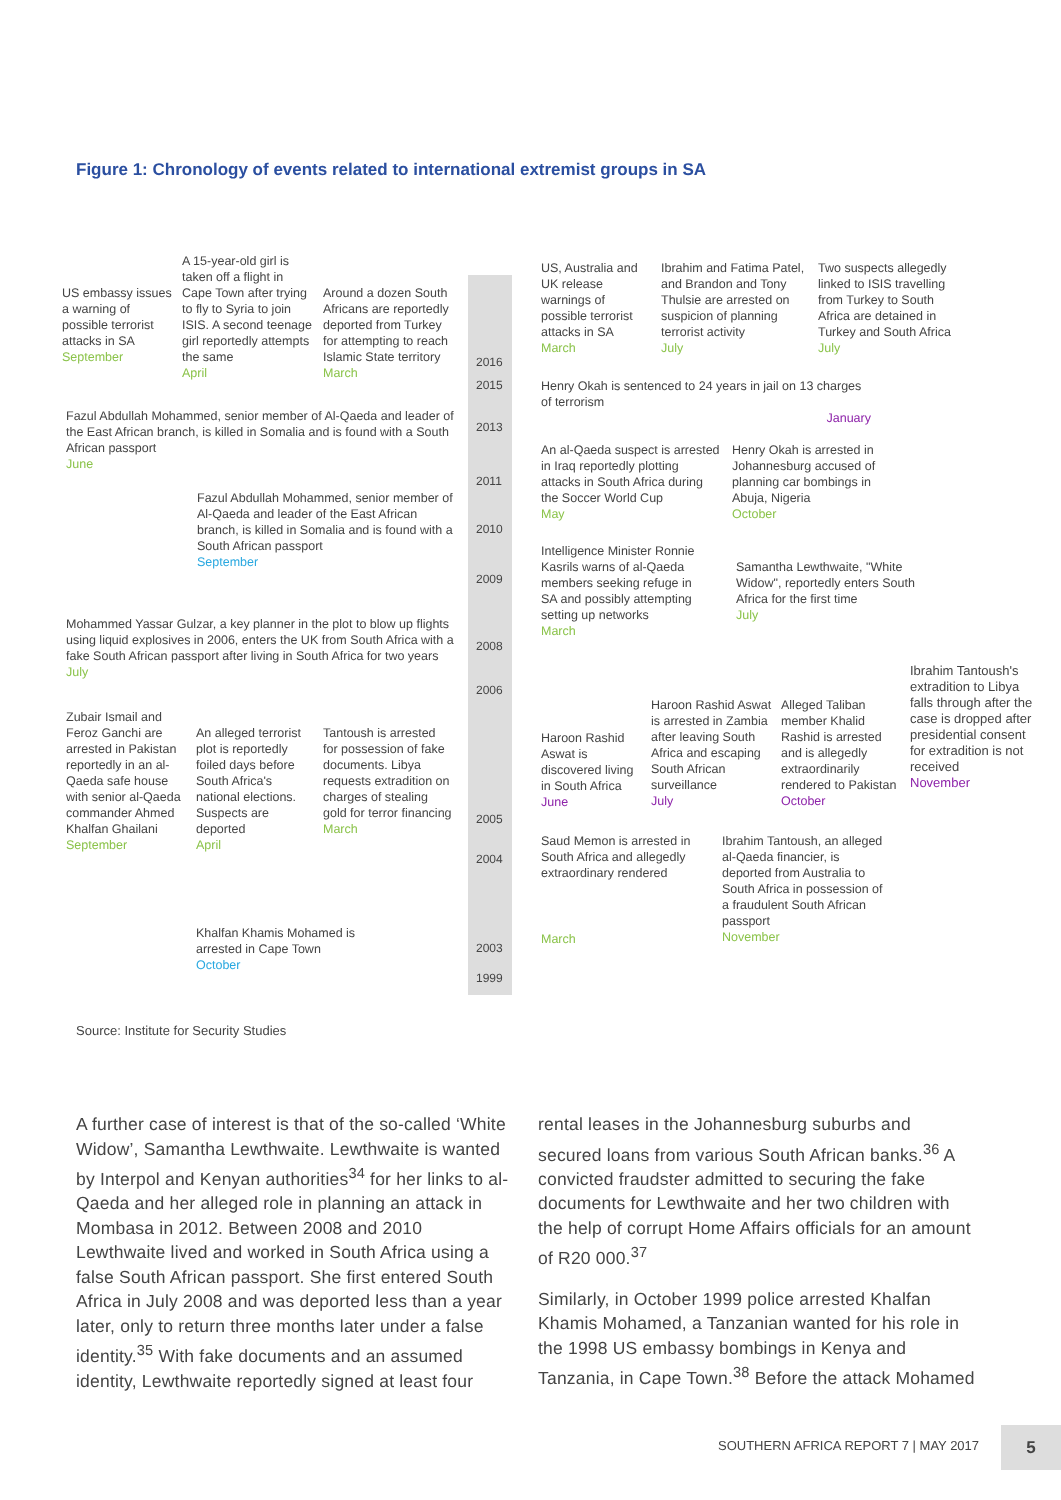Figure 1: Chronology of events related to international extremist groups in SA
US embassy issues a warning of possible terrorist attacks in SA
September
A 15-year-old girl is taken off a flight in Cape Town after trying to fly to Syria to join ISIS. A second teenage girl reportedly attempts the same
April
Around a dozen South Africans are reportedly deported from Turkey for attempting to reach Islamic State territory
March
Fazul Abdullah Mohammed, senior member of Al-Qaeda and leader of the East African branch, is killed in Somalia and is found with a South African passport
June
Fazul Abdullah Mohammed, senior member of Al-Qaeda and leader of the East African branch, is killed in Somalia and is found with a South African passport
September
Mohammed Yassar Gulzar, a key planner in the plot to blow up flights using liquid explosives in 2006, enters the UK from South Africa with a fake South African passport after living in South Africa for two years
July
Zubair Ismail and Feroz Ganchi are arrested in Pakistan reportedly in an al-Qaeda safe house with senior al-Qaeda commander Ahmed Khalfan Ghailani
September
An alleged terrorist plot is reportedly foiled days before South Africa's national elections. Suspects are deported
April
Tantoush is arrested for possession of fake documents. Libya requests extradition on charges of stealing gold for terror financing
March
Khalfan Khamis Mohamed is arrested in Cape Town
October
2016
2015
2013
2011
2010
2009
2008
2006
2005
2004
2003
1999
US, Australia and UK release warnings of possible terrorist attacks in SA
March
Ibrahim and Fatima Patel, and Brandon and Tony Thulsie are arrested on suspicion of planning terrorist activity
July
Two suspects allegedly linked to ISIS travelling from Turkey to South Africa are detained in Turkey and South Africa
July
Henry Okah is sentenced to 24 years in jail on 13 charges of terrorism
January
An al-Qaeda suspect is arrested in Iraq reportedly plotting attacks in South Africa during the Soccer World Cup
May
Henry Okah is arrested in Johannesburg accused of planning car bombings in Abuja, Nigeria
October
Intelligence Minister Ronnie Kasrils warns of al-Qaeda members seeking refuge in SA and possibly attempting setting up networks
March
Samantha Lewthwaite, "White Widow", reportedly enters South Africa for the first time
July
Haroon Rashid Aswat is discovered living in South Africa
June
Haroon Rashid Aswat is arrested in Zambia after leaving South Africa and escaping South African surveillance
July
Alleged Taliban member Khalid Rashid is arrested and is allegedly extraordinarily rendered to Pakistan
October
Ibrahim Tantoush's extradition to Libya falls through after the case is dropped after presidential consent for extradition is not received
November
Saud Memon is arrested in South Africa and allegedly extraordinary rendered
March
Ibrahim Tantoush, an alleged al-Qaeda financier, is deported from Australia to South Africa in possession of a fraudulent South African passport
November
Source: Institute for Security Studies
A further case of interest is that of the so-called ‘White Widow’, Samantha Lewthwaite. Lewthwaite is wanted by Interpol and Kenyan authorities<sup>34</sup> for her links to al-Qaeda and her alleged role in planning an attack in Mombasa in 2012. Between 2008 and 2010 Lewthwaite lived and worked in South Africa using a false South African passport. She first entered South Africa in July 2008 and was deported less than a year later, only to return three months later under a false identity.<sup>35</sup> With fake documents and an assumed identity, Lewthwaite reportedly signed at least four
rental leases in the Johannesburg suburbs and secured loans from various South African banks.<sup>36</sup> A convicted fraudster admitted to securing the fake documents for Lewthwaite and her two children with the help of corrupt Home Affairs officials for an amount of R20 000.<sup>37</sup>
Similarly, in October 1999 police arrested Khalfan Khamis Mohamed, a Tanzanian wanted for his role in the 1998 US embassy bombings in Kenya and Tanzania, in Cape Town.<sup>38</sup> Before the attack Mohamed
SOUTHERN AFRICA REPORT 7 | MAY 2017
5